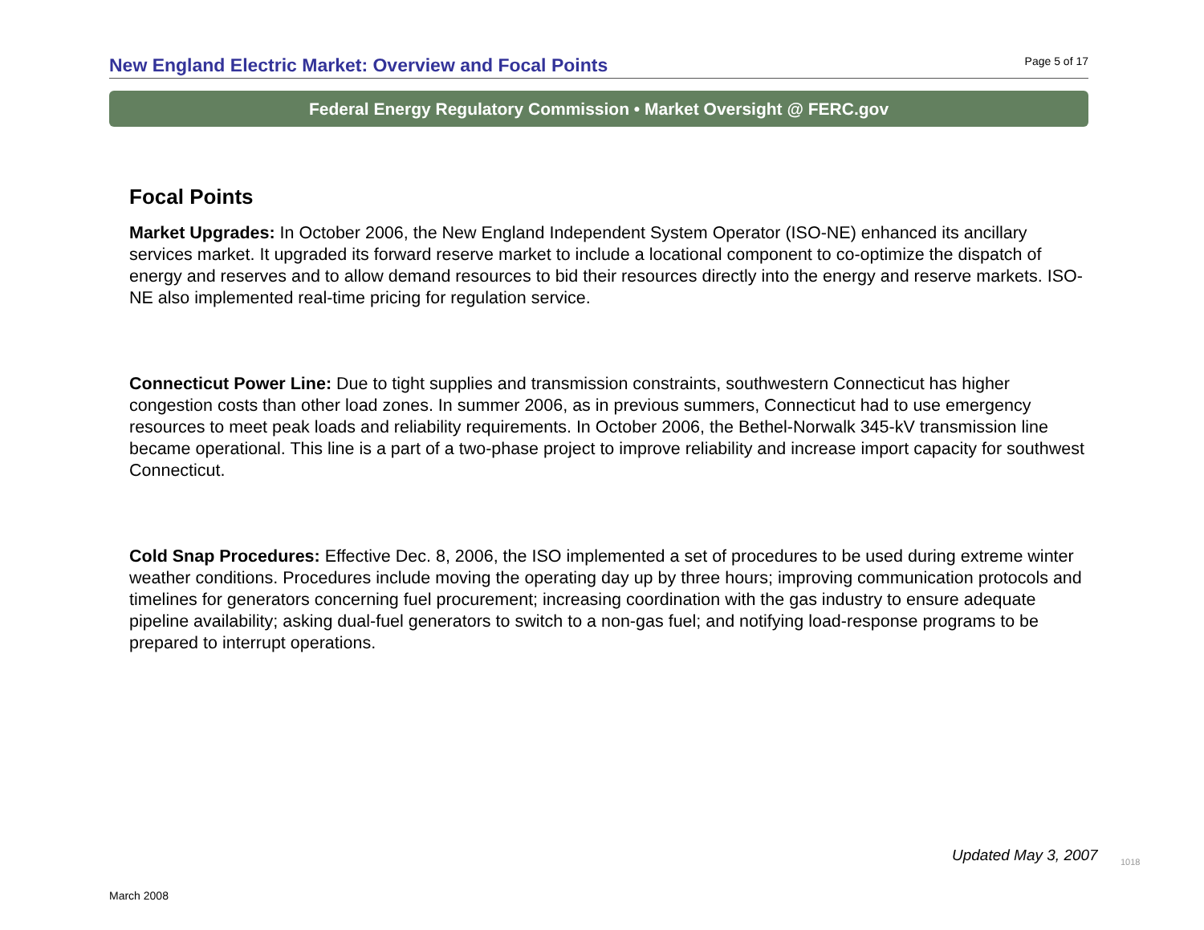New England Electric Market: Overview and Focal Points Page 5 of 17
Federal Energy Regulatory Commission • Market Oversight @ FERC.gov
Focal Points
Market Upgrades: In October 2006, the New England Independent System Operator (ISO-NE) enhanced its ancillary services market. It upgraded its forward reserve market to include a locational component to co-optimize the dispatch of energy and reserves and to allow demand resources to bid their resources directly into the energy and reserve markets. ISO-NE also implemented real-time pricing for regulation service.
Connecticut Power Line: Due to tight supplies and transmission constraints, southwestern Connecticut has higher congestion costs than other load zones. In summer 2006, as in previous summers, Connecticut had to use emergency resources to meet peak loads and reliability requirements. In October 2006, the Bethel-Norwalk 345-kV transmission line became operational. This line is a part of a two-phase project to improve reliability and increase import capacity for southwest Connecticut.
Cold Snap Procedures: Effective Dec. 8, 2006, the ISO implemented a set of procedures to be used during extreme winter weather conditions. Procedures include moving the operating day up by three hours; improving communication protocols and timelines for generators concerning fuel procurement; increasing coordination with the gas industry to ensure adequate pipeline availability; asking dual-fuel generators to switch to a non-gas fuel; and notifying load-response programs to be prepared to interrupt operations.
Updated May 3, 2007 1018
March 2008